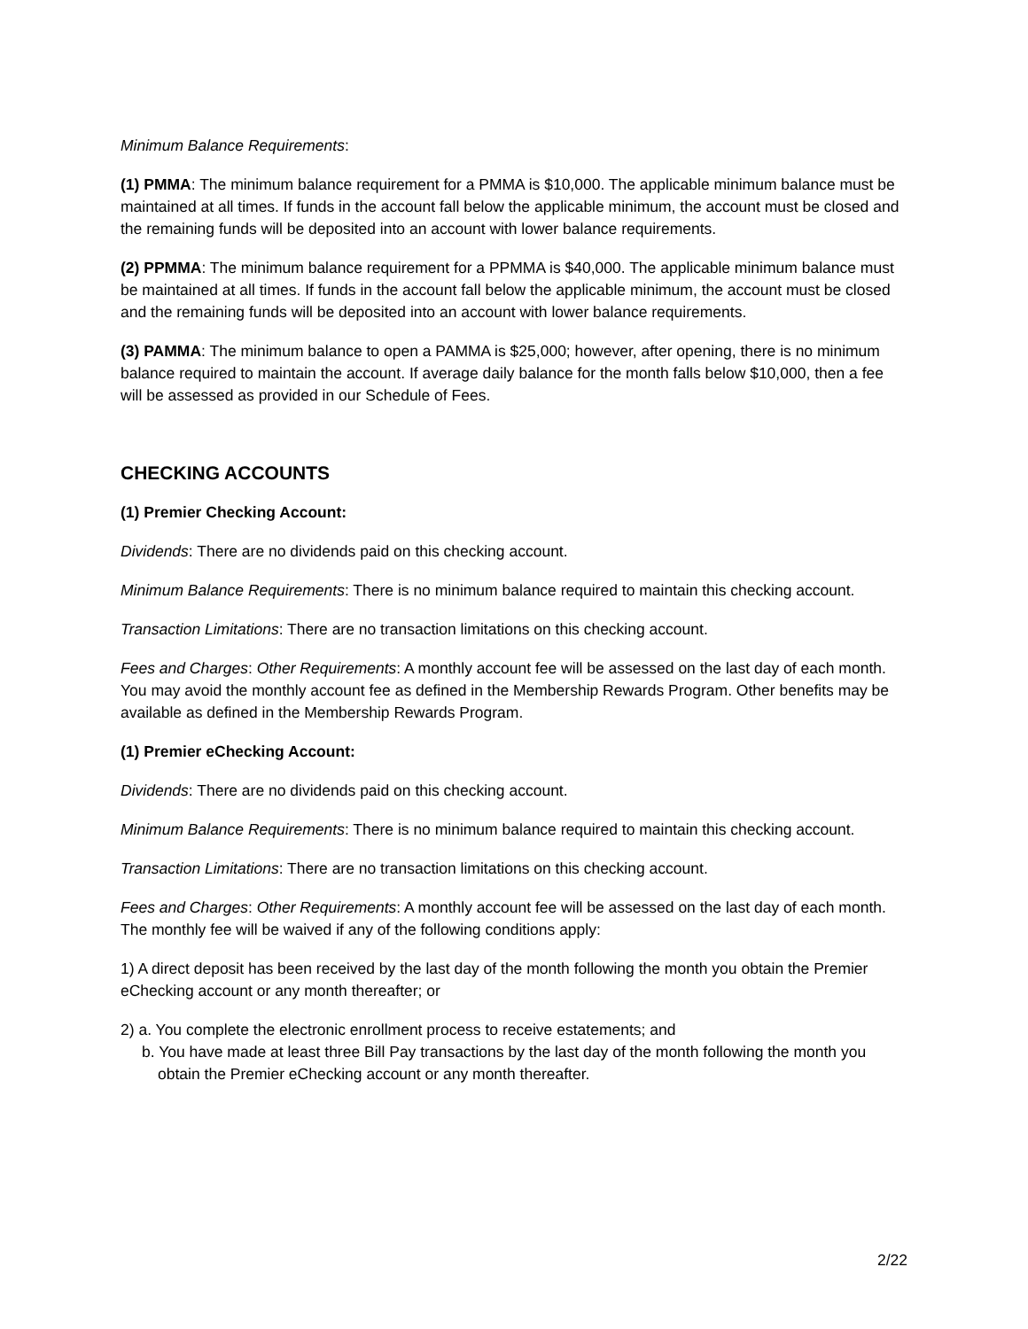Minimum Balance Requirements:
(1) PMMA: The minimum balance requirement for a PMMA is $10,000. The applicable minimum balance must be maintained at all times. If funds in the account fall below the applicable minimum, the account must be closed and the remaining funds will be deposited into an account with lower balance requirements.
(2) PPMMA: The minimum balance requirement for a PPMMA is $40,000. The applicable minimum balance must be maintained at all times. If funds in the account fall below the applicable minimum, the account must be closed and the remaining funds will be deposited into an account with lower balance requirements.
(3) PAMMA: The minimum balance to open a PAMMA is $25,000; however, after opening, there is no minimum balance required to maintain the account. If average daily balance for the month falls below $10,000, then a fee will be assessed as provided in our Schedule of Fees.
CHECKING ACCOUNTS
(1) Premier Checking Account:
Dividends: There are no dividends paid on this checking account.
Minimum Balance Requirements: There is no minimum balance required to maintain this checking account.
Transaction Limitations: There are no transaction limitations on this checking account.
Fees and Charges: Other Requirements: A monthly account fee will be assessed on the last day of each month. You may avoid the monthly account fee as defined in the Membership Rewards Program. Other benefits may be available as defined in the Membership Rewards Program.
(1) Premier eChecking Account:
Dividends: There are no dividends paid on this checking account.
Minimum Balance Requirements: There is no minimum balance required to maintain this checking account.
Transaction Limitations: There are no transaction limitations on this checking account.
Fees and Charges: Other Requirements: A monthly account fee will be assessed on the last day of each month. The monthly fee will be waived if any of the following conditions apply:
1) A direct deposit has been received by the last day of the month following the month you obtain the Premier eChecking account or any month thereafter; or
2) a. You complete the electronic enrollment process to receive estatements; and
b. You have made at least three Bill Pay transactions by the last day of the month following the month you obtain the Premier eChecking account or any month thereafter.
2/22